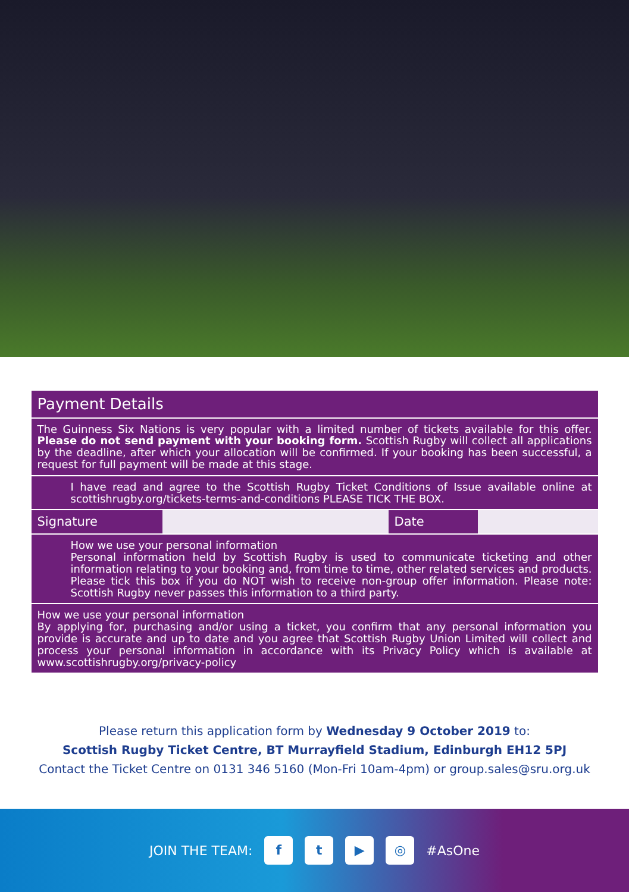| Payment Details | | | |
| The Guinness Six Nations is very popular with a limited number of tickets available for this offer. Please do not send payment with your booking form. Scottish Rugby will collect all applications by the deadline, after which your allocation will be confirmed. If your booking has been successful, a request for full payment will be made at this stage. | | | |
| I have read and agree to the Scottish Rugby Ticket Conditions of Issue available online at scottishrugby.org/tickets-terms-and-conditions PLEASE TICK THE BOX. | | | |
| Signature | | Date | |
| How we use your personal information Personal information held by Scottish Rugby is used to communicate ticketing and other information relating to your booking and, from time to time, other related services and products. Please tick this box if you do NOT wish to receive non-group offer information. Please note: Scottish Rugby never passes this information to a third party. | | | |
| How we use your personal information By applying for, purchasing and/or using a ticket, you confirm that any personal information you provide is accurate and up to date and you agree that Scottish Rugby Union Limited will collect and process your personal information in accordance with its Privacy Policy which is available at www.scottishrugby.org/privacy-policy | | | |
Please return this application form by Wednesday 9 October 2019 to:
Scottish Rugby Ticket Centre, BT Murrayfield Stadium, Edinburgh EH12 5PJ
Contact the Ticket Centre on 0131 346 5160 (Mon-Fri 10am-4pm) or group.sales@sru.org.uk
JOIN THE TEAM:
f t ▶ ◎
#AsOne